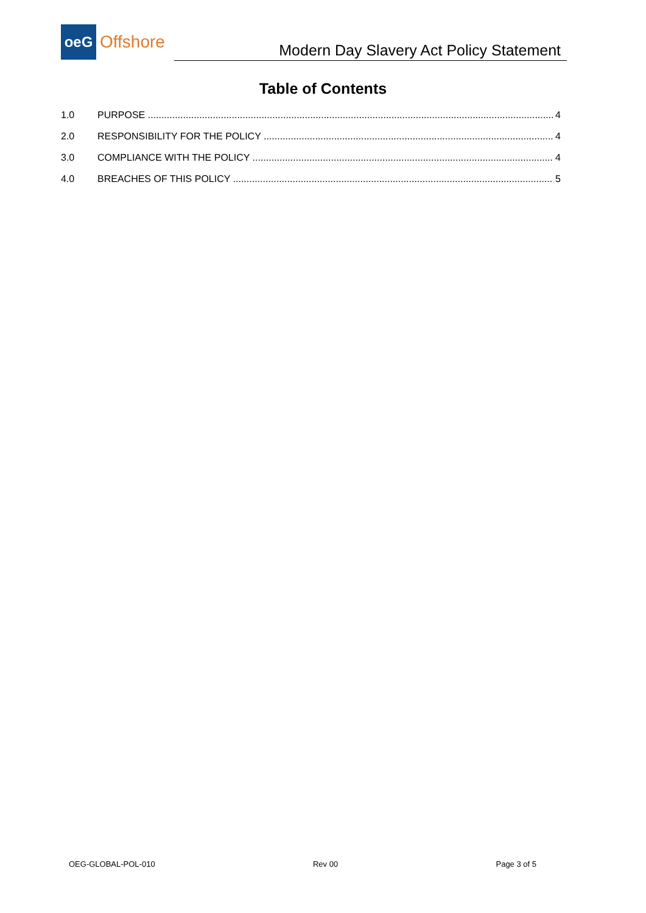oeG
Offshore
Modern Day Slavery Act Policy Statement
Table of Contents
1.0 PURPOSE 4
2.0 RESPONSIBILITY FOR THE POLICY 4
3.0 COMPLIANCE WITH THE POLICY 4
4.0 BREACHES OF THIS POLICY 5
OEG-GLOBAL-POL-010 Rev 00 Page 3 of 5